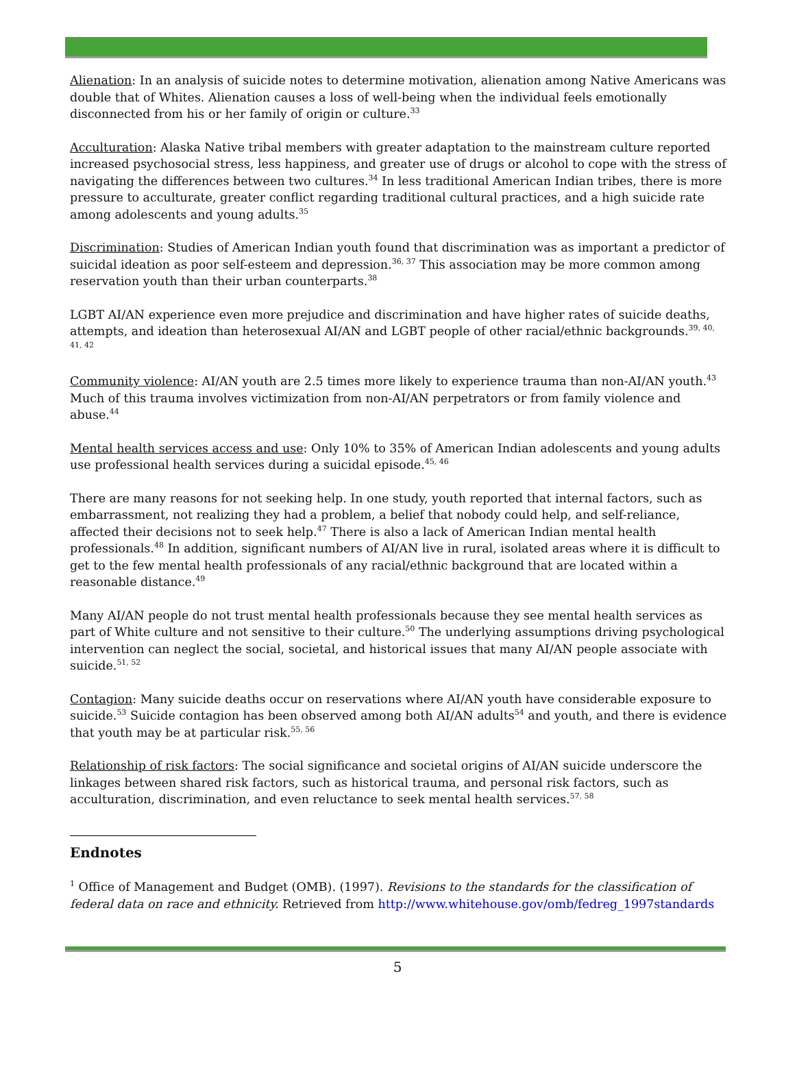Alienation: In an analysis of suicide notes to determine motivation, alienation among Native Americans was double that of Whites. Alienation causes a loss of well-being when the individual feels emotionally disconnected from his or her family of origin or culture.<sup>33</sup>
Acculturation: Alaska Native tribal members with greater adaptation to the mainstream culture reported increased psychosocial stress, less happiness, and greater use of drugs or alcohol to cope with the stress of navigating the differences between two cultures.<sup>34</sup> In less traditional American Indian tribes, there is more pressure to acculturate, greater conflict regarding traditional cultural practices, and a high suicide rate among adolescents and young adults.<sup>35</sup>
Discrimination: Studies of American Indian youth found that discrimination was as important a predictor of suicidal ideation as poor self-esteem and depression.<sup>36, 37</sup> This association may be more common among reservation youth than their urban counterparts.<sup>38</sup>
LGBT AI/AN experience even more prejudice and discrimination and have higher rates of suicide deaths, attempts, and ideation than heterosexual AI/AN and LGBT people of other racial/ethnic backgrounds.<sup>39, 40, 41, 42</sup>
Community violence: AI/AN youth are 2.5 times more likely to experience trauma than non-AI/AN youth.<sup>43</sup> Much of this trauma involves victimization from non-AI/AN perpetrators or from family violence and abuse.<sup>44</sup>
Mental health services access and use: Only 10% to 35% of American Indian adolescents and young adults use professional health services during a suicidal episode.<sup>45, 46</sup>
There are many reasons for not seeking help. In one study, youth reported that internal factors, such as embarrassment, not realizing they had a problem, a belief that nobody could help, and self-reliance, affected their decisions not to seek help.<sup>47</sup> There is also a lack of American Indian mental health professionals.<sup>48</sup> In addition, significant numbers of AI/AN live in rural, isolated areas where it is difficult to get to the few mental health professionals of any racial/ethnic background that are located within a reasonable distance.<sup>49</sup>
Many AI/AN people do not trust mental health professionals because they see mental health services as part of White culture and not sensitive to their culture.<sup>50</sup> The underlying assumptions driving psychological intervention can neglect the social, societal, and historical issues that many AI/AN people associate with suicide.<sup>51, 52</sup>
Contagion: Many suicide deaths occur on reservations where AI/AN youth have considerable exposure to suicide.<sup>53</sup> Suicide contagion has been observed among both AI/AN adults<sup>54</sup> and youth, and there is evidence that youth may be at particular risk.<sup>55, 56</sup>
Relationship of risk factors: The social significance and societal origins of AI/AN suicide underscore the linkages between shared risk factors, such as historical trauma, and personal risk factors, such as acculturation, discrimination, and even reluctance to seek mental health services.<sup>57, 58</sup>
Endnotes
<sup>1</sup> Office of Management and Budget (OMB). (1997). Revisions to the standards for the classification of federal data on race and ethnicity. Retrieved from http://www.whitehouse.gov/omb/fedreg_1997standards
5